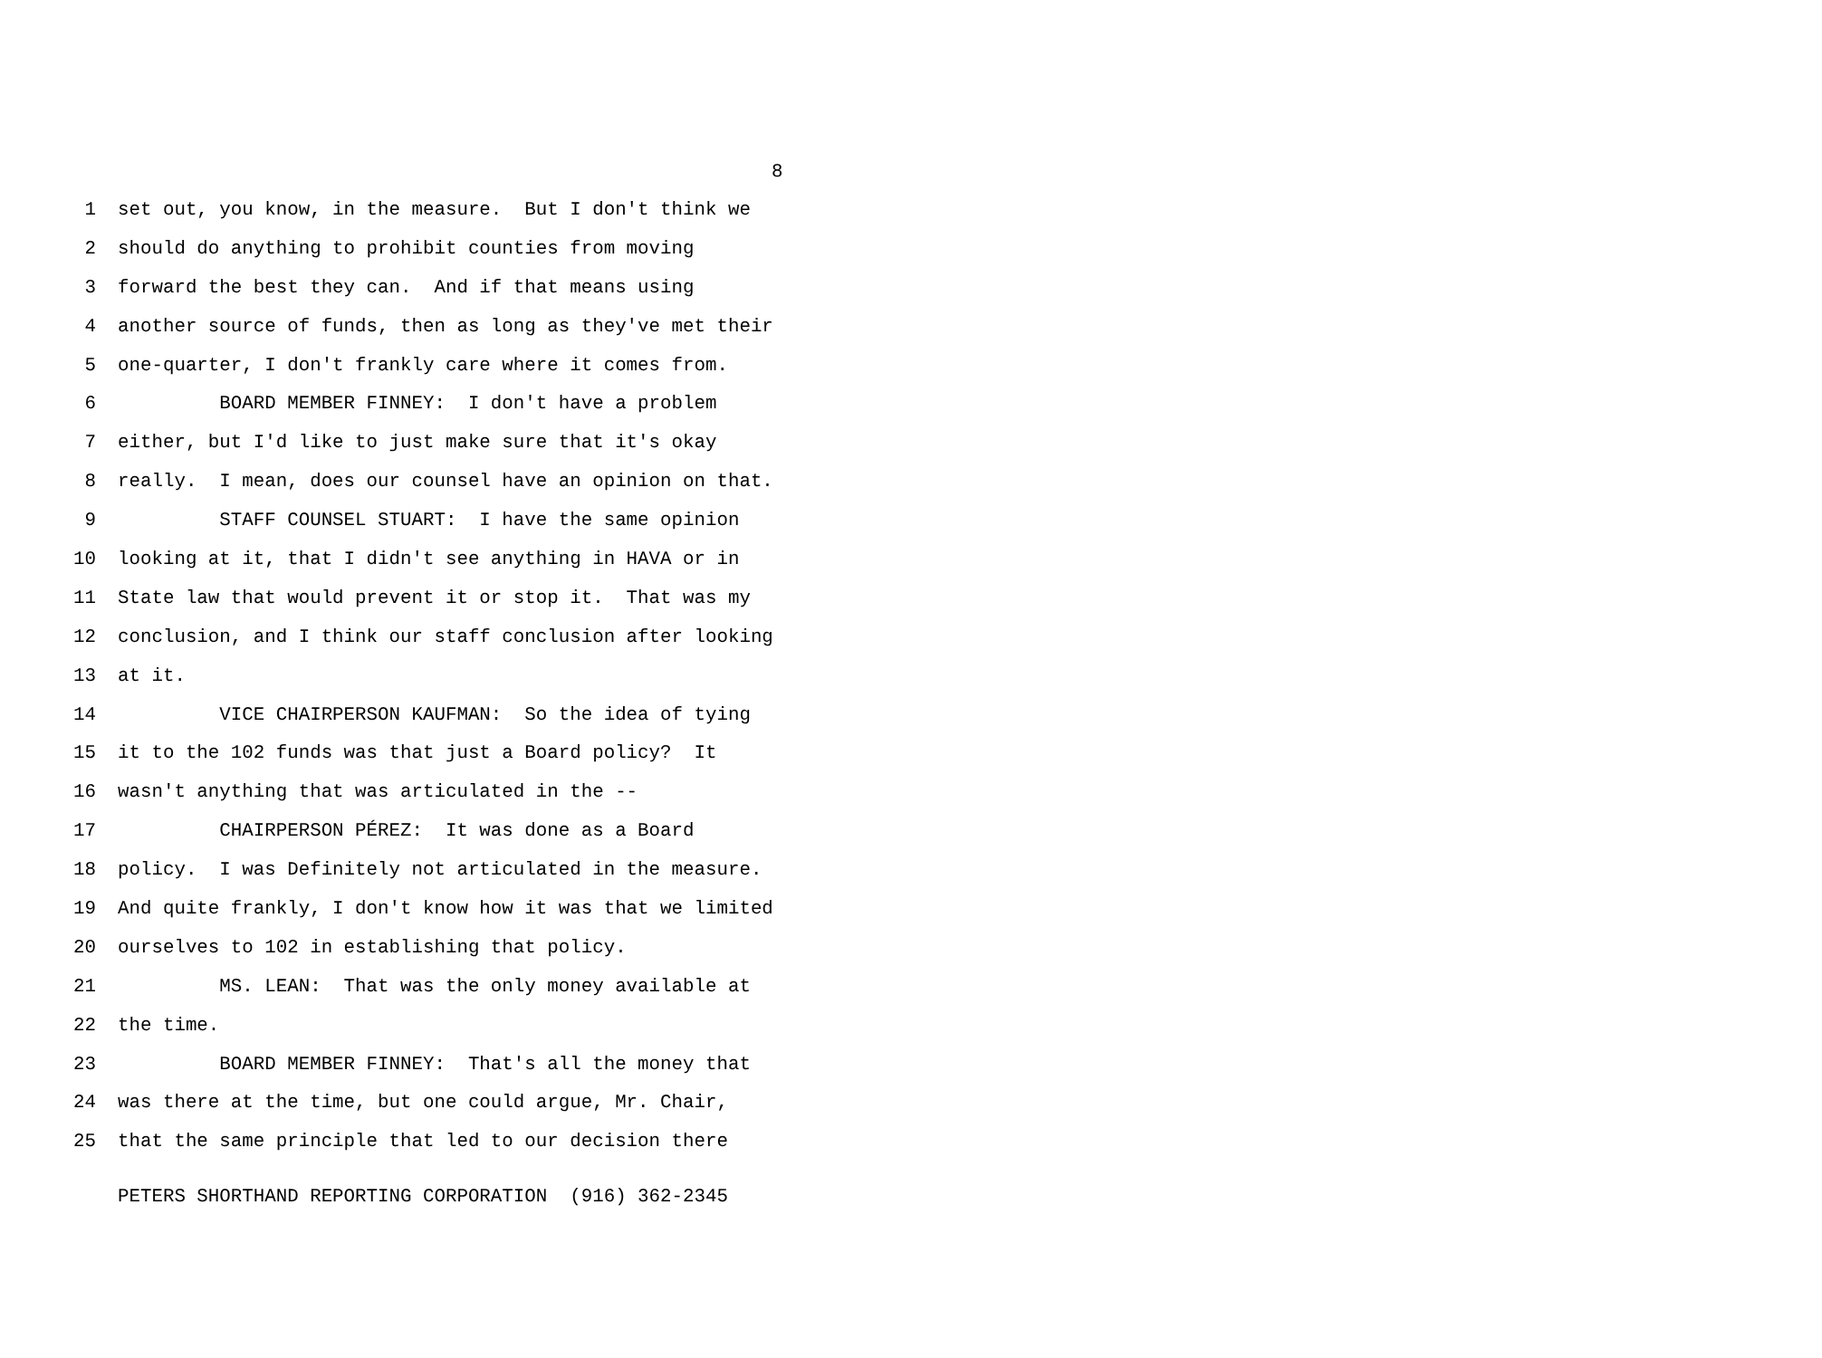8
1 set out, you know, in the measure. But I don't think we
2 should do anything to prohibit counties from moving
3 forward the best they can. And if that means using
4 another source of funds, then as long as they've met their
5 one-quarter, I don't frankly care where it comes from.
6 BOARD MEMBER FINNEY: I don't have a problem
7 either, but I'd like to just make sure that it's okay
8 really. I mean, does our counsel have an opinion on that.
9 STAFF COUNSEL STUART: I have the same opinion
10 looking at it, that I didn't see anything in HAVA or in
11 State law that would prevent it or stop it. That was my
12 conclusion, and I think our staff conclusion after looking
13 at it.
14 VICE CHAIRPERSON KAUFMAN: So the idea of tying
15 it to the 102 funds was that just a Board policy? It
16 wasn't anything that was articulated in the --
17 CHAIRPERSON PÉREZ: It was done as a Board
18 policy. I was Definitely not articulated in the measure.
19 And quite frankly, I don't know how it was that we limited
20 ourselves to 102 in establishing that policy.
21 MS. LEAN: That was the only money available at
22 the time.
23 BOARD MEMBER FINNEY: That's all the money that
24 was there at the time, but one could argue, Mr. Chair,
25 that the same principle that led to our decision there
PETERS SHORTHAND REPORTING CORPORATION (916) 362-2345